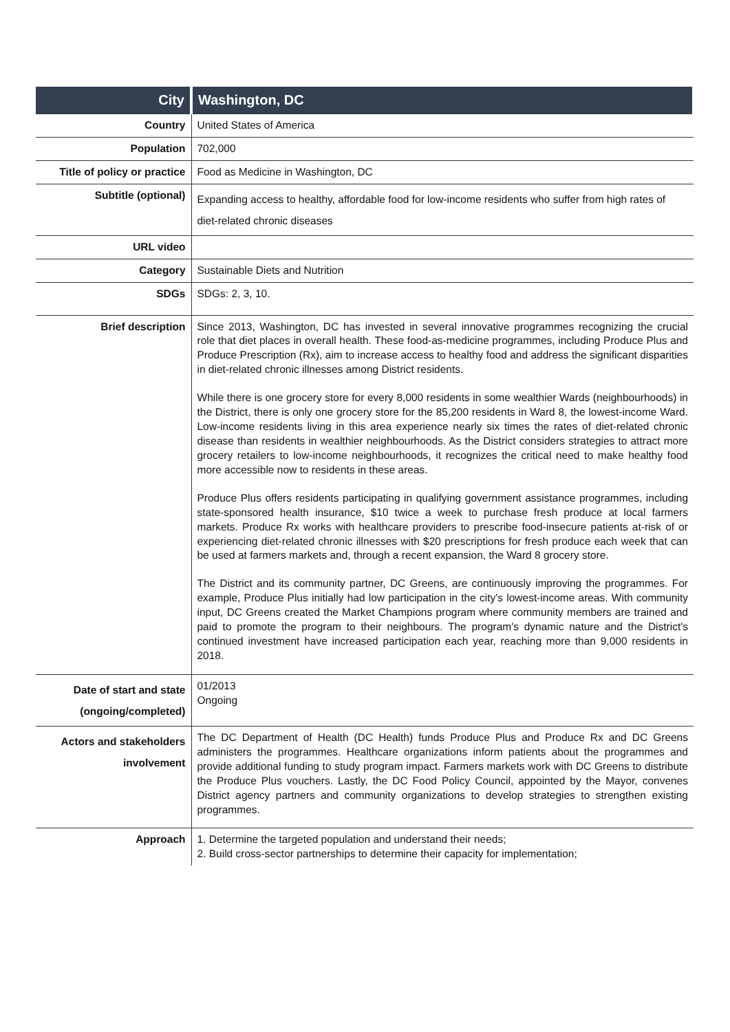| City | Washington, DC |
| Country | United States of America |
| Population | 702,000 |
| Title of policy or practice | Food as Medicine in Washington, DC |
| Subtitle (optional) | Expanding access to healthy, affordable food for low-income residents who suffer from high rates of diet-related chronic diseases |
| URL video | |
| Category | Sustainable Diets and Nutrition |
| SDGs | SDGs: 2, 3, 10. |
| Brief description | Since 2013, Washington, DC has invested in several innovative programmes recognizing the crucial role that diet places in overall health. These food-as-medicine programmes, including Produce Plus and Produce Prescription (Rx), aim to increase access to healthy food and address the significant disparities in diet-related chronic illnesses among District residents. While there is one grocery store for every 8,000 residents in some wealthier Wards (neighbourhoods) in the District, there is only one grocery store for the 85,200 residents in Ward 8, the lowest-income Ward. Low-income residents living in this area experience nearly six times the rates of diet-related chronic disease than residents in wealthier neighbourhoods. As the District considers strategies to attract more grocery retailers to low-income neighbourhoods, it recognizes the critical need to make healthy food more accessible now to residents in these areas. Produce Plus offers residents participating in qualifying government assistance programmes, including state-sponsored health insurance, $10 twice a week to purchase fresh produce at local farmers markets. Produce Rx works with healthcare providers to prescribe food-insecure patients at-risk of or experiencing diet-related chronic illnesses with $20 prescriptions for fresh produce each week that can be used at farmers markets and, through a recent expansion, the Ward 8 grocery store. The District and its community partner, DC Greens, are continuously improving the programmes. For example, Produce Plus initially had low participation in the city's lowest-income areas. With community input, DC Greens created the Market Champions program where community members are trained and paid to promote the program to their neighbours. The program's dynamic nature and the District's continued investment have increased participation each year, reaching more than 9,000 residents in 2018. |
| Date of start and state (ongoing/completed) | 01/2013 Ongoing |
| Actors and stakeholders involvement | The DC Department of Health (DC Health) funds Produce Plus and Produce Rx and DC Greens administers the programmes. Healthcare organizations inform patients about the programmes and provide additional funding to study program impact. Farmers markets work with DC Greens to distribute the Produce Plus vouchers. Lastly, the DC Food Policy Council, appointed by the Mayor, convenes District agency partners and community organizations to develop strategies to strengthen existing programmes. |
| Approach | 1. Determine the targeted population and understand their needs; 2. Build cross-sector partnerships to determine their capacity for implementation; |